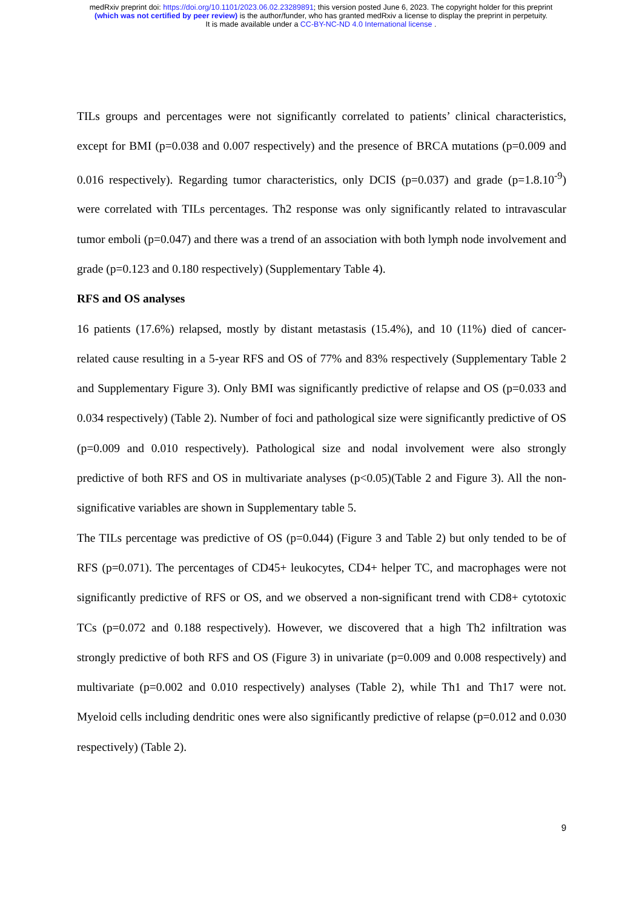medRxiv preprint doi: https://doi.org/10.1101/2023.06.02.23289891; this version posted June 6, 2023. The copyright holder for this preprint
(which was not certified by peer review) is the author/funder, who has granted medRxiv a license to display the preprint in perpetuity.
It is made available under a CC-BY-NC-ND 4.0 International license .
TILs groups and percentages were not significantly correlated to patients’ clinical characteristics, except for BMI (p=0.038 and 0.007 respectively) and the presence of BRCA mutations (p=0.009 and 0.016 respectively). Regarding tumor characteristics, only DCIS (p=0.037) and grade (p=1.8.10<sup>-9</sup>) were correlated with TILs percentages. Th2 response was only significantly related to intravascular tumor emboli (p=0.047) and there was a trend of an association with both lymph node involvement and grade (p=0.123 and 0.180 respectively) (Supplementary Table 4).
RFS and OS analyses
16 patients (17.6%) relapsed, mostly by distant metastasis (15.4%), and 10 (11%) died of cancer-related cause resulting in a 5-year RFS and OS of 77% and 83% respectively (Supplementary Table 2 and Supplementary Figure 3). Only BMI was significantly predictive of relapse and OS (p=0.033 and 0.034 respectively) (Table 2). Number of foci and pathological size were significantly predictive of OS (p=0.009 and 0.010 respectively). Pathological size and nodal involvement were also strongly predictive of both RFS and OS in multivariate analyses (p<0.05)(Table 2 and Figure 3). All the non-significative variables are shown in Supplementary table 5.
The TILs percentage was predictive of OS (p=0.044) (Figure 3 and Table 2) but only tended to be of RFS (p=0.071). The percentages of CD45+ leukocytes, CD4+ helper TC, and macrophages were not significantly predictive of RFS or OS, and we observed a non-significant trend with CD8+ cytotoxic TCs (p=0.072 and 0.188 respectively). However, we discovered that a high Th2 infiltration was strongly predictive of both RFS and OS (Figure 3) in univariate (p=0.009 and 0.008 respectively) and multivariate (p=0.002 and 0.010 respectively) analyses (Table 2), while Th1 and Th17 were not. Myeloid cells including dendritic ones were also significantly predictive of relapse (p=0.012 and 0.030 respectively) (Table 2).
9